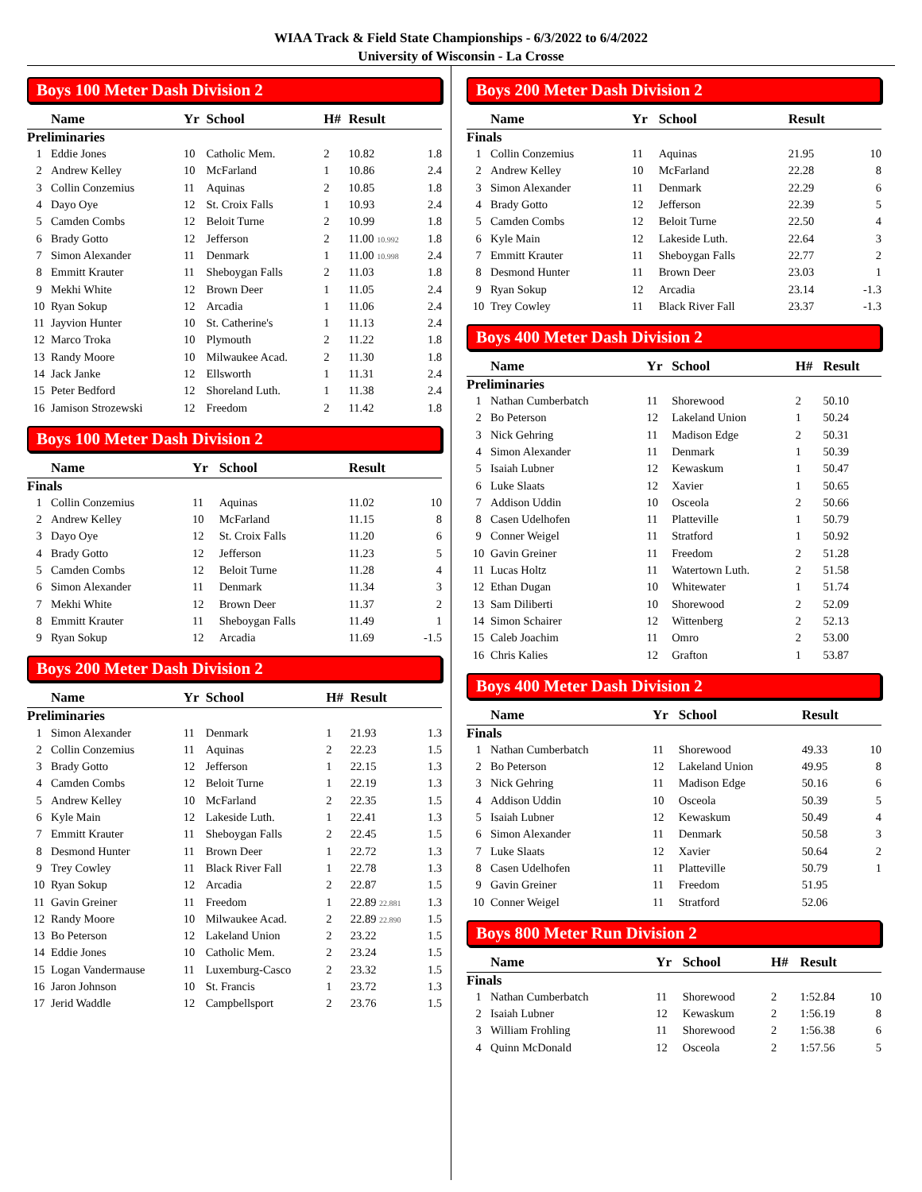WIAA Track & Field State Championships - 6/3/2022 to 6/4/2022
University of Wisconsin - La Crosse
Boys 100 Meter Dash Division 2
| | Name | Yr | School | H# | Result | |
| --- | --- | --- | --- | --- | --- | --- |
| Preliminaries | | | | | | |
| 1 | Eddie Jones | 10 | Catholic Mem. | 2 | 10.82 | 1.8 |
| 2 | Andrew Kelley | 10 | McFarland | 1 | 10.86 | 2.4 |
| 3 | Collin Conzemius | 11 | Aquinas | 2 | 10.85 | 1.8 |
| 4 | Dayo Oye | 12 | St. Croix Falls | 1 | 10.93 | 2.4 |
| 5 | Camden Combs | 12 | Beloit Turne | 2 | 10.99 | 1.8 |
| 6 | Brady Gotto | 12 | Jefferson | 2 | 11.00 10.992 | 1.8 |
| 7 | Simon Alexander | 11 | Denmark | 1 | 11.00 10.998 | 2.4 |
| 8 | Emmitt Krauter | 11 | Sheboygan Falls | 2 | 11.03 | 1.8 |
| 9 | Mekhi White | 12 | Brown Deer | 1 | 11.05 | 2.4 |
| 10 | Ryan Sokup | 12 | Arcadia | 1 | 11.06 | 2.4 |
| 11 | Jayvion Hunter | 10 | St. Catherine's | 1 | 11.13 | 2.4 |
| 12 | Marco Troka | 10 | Plymouth | 2 | 11.22 | 1.8 |
| 13 | Randy Moore | 10 | Milwaukee Acad. | 2 | 11.30 | 1.8 |
| 14 | Jack Janke | 12 | Ellsworth | 1 | 11.31 | 2.4 |
| 15 | Peter Bedford | 12 | Shoreland Luth. | 1 | 11.38 | 2.4 |
| 16 | Jamison Strozewski | 12 | Freedom | 2 | 11.42 | 1.8 |
Boys 100 Meter Dash Division 2
| | Name | Yr | School | | Result | |
| --- | --- | --- | --- | --- | --- | --- |
| Finals | | | | | | |
| 1 | Collin Conzemius | 11 | Aquinas | | 11.02 | 10 |
| 2 | Andrew Kelley | 10 | McFarland | | 11.15 | 8 |
| 3 | Dayo Oye | 12 | St. Croix Falls | | 11.20 | 6 |
| 4 | Brady Gotto | 12 | Jefferson | | 11.23 | 5 |
| 5 | Camden Combs | 12 | Beloit Turne | | 11.28 | 4 |
| 6 | Simon Alexander | 11 | Denmark | | 11.34 | 3 |
| 7 | Mekhi White | 12 | Brown Deer | | 11.37 | 2 |
| 8 | Emmitt Krauter | 11 | Sheboygan Falls | | 11.49 | 1 |
| 9 | Ryan Sokup | 12 | Arcadia | | 11.69 | -1.5 |
Boys 200 Meter Dash Division 2
| | Name | Yr | School | H# | Result | |
| --- | --- | --- | --- | --- | --- | --- |
| Preliminaries | | | | | | |
| 1 | Simon Alexander | 11 | Denmark | 1 | 21.93 | 1.3 |
| 2 | Collin Conzemius | 11 | Aquinas | 2 | 22.23 | 1.5 |
| 3 | Brady Gotto | 12 | Jefferson | 1 | 22.15 | 1.3 |
| 4 | Camden Combs | 12 | Beloit Turne | 1 | 22.19 | 1.3 |
| 5 | Andrew Kelley | 10 | McFarland | 2 | 22.35 | 1.5 |
| 6 | Kyle Main | 12 | Lakeside Luth. | 1 | 22.41 | 1.3 |
| 7 | Emmitt Krauter | 11 | Sheboygan Falls | 2 | 22.45 | 1.5 |
| 8 | Desmond Hunter | 11 | Brown Deer | 1 | 22.72 | 1.3 |
| 9 | Trey Cowley | 11 | Black River Fall | 1 | 22.78 | 1.3 |
| 10 | Ryan Sokup | 12 | Arcadia | 2 | 22.87 | 1.5 |
| 11 | Gavin Greiner | 11 | Freedom | 1 | 22.89 22.881 | 1.3 |
| 12 | Randy Moore | 10 | Milwaukee Acad. | 2 | 22.89 22.890 | 1.5 |
| 13 | Bo Peterson | 12 | Lakeland Union | 2 | 23.22 | 1.5 |
| 14 | Eddie Jones | 10 | Catholic Mem. | 2 | 23.24 | 1.5 |
| 15 | Logan Vandermause | 11 | Luxemburg-Casco | 2 | 23.32 | 1.5 |
| 16 | Jaron Johnson | 10 | St. Francis | 1 | 23.72 | 1.3 |
| 17 | Jerid Waddle | 12 | Campbellsport | 2 | 23.76 | 1.5 |
Boys 200 Meter Dash Division 2
| | Name | Yr | School | | Result | |
| --- | --- | --- | --- | --- | --- | --- |
| Finals | | | | | | |
| 1 | Collin Conzemius | 11 | Aquinas | | 21.95 | 10 |
| 2 | Andrew Kelley | 10 | McFarland | | 22.28 | 8 |
| 3 | Simon Alexander | 11 | Denmark | | 22.29 | 6 |
| 4 | Brady Gotto | 12 | Jefferson | | 22.39 | 5 |
| 5 | Camden Combs | 12 | Beloit Turne | | 22.50 | 4 |
| 6 | Kyle Main | 12 | Lakeside Luth. | | 22.64 | 3 |
| 7 | Emmitt Krauter | 11 | Sheboygan Falls | | 22.77 | 2 |
| 8 | Desmond Hunter | 11 | Brown Deer | | 23.03 | 1 |
| 9 | Ryan Sokup | 12 | Arcadia | | 23.14 | -1.3 |
| 10 | Trey Cowley | 11 | Black River Fall | | 23.37 | -1.3 |
Boys 400 Meter Dash Division 2
| | Name | Yr | School | H# | Result | |
| --- | --- | --- | --- | --- | --- | --- |
| Preliminaries | | | | | | |
| 1 | Nathan Cumberbatch | 11 | Shorewood | 2 | 50.10 | |
| 2 | Bo Peterson | 12 | Lakeland Union | 1 | 50.24 | |
| 3 | Nick Gehring | 11 | Madison Edge | 2 | 50.31 | |
| 4 | Simon Alexander | 11 | Denmark | 1 | 50.39 | |
| 5 | Isaiah Lubner | 12 | Kewaskum | 1 | 50.47 | |
| 6 | Luke Slaats | 12 | Xavier | 1 | 50.65 | |
| 7 | Addison Uddin | 10 | Osceola | 2 | 50.66 | |
| 8 | Casen Udelhofen | 11 | Platteville | 1 | 50.79 | |
| 9 | Conner Weigel | 11 | Stratford | 1 | 50.92 | |
| 10 | Gavin Greiner | 11 | Freedom | 2 | 51.28 | |
| 11 | Lucas Holtz | 11 | Watertown Luth. | 2 | 51.58 | |
| 12 | Ethan Dugan | 10 | Whitewater | 1 | 51.74 | |
| 13 | Sam Diliberti | 10 | Shorewood | 2 | 52.09 | |
| 14 | Simon Schairer | 12 | Wittenberg | 2 | 52.13 | |
| 15 | Caleb Joachim | 11 | Omro | 2 | 53.00 | |
| 16 | Chris Kalies | 12 | Grafton | 1 | 53.87 | |
Boys 400 Meter Dash Division 2
| | Name | Yr | School | | Result | |
| --- | --- | --- | --- | --- | --- | --- |
| Finals | | | | | | |
| 1 | Nathan Cumberbatch | 11 | Shorewood | | 49.33 | 10 |
| 2 | Bo Peterson | 12 | Lakeland Union | | 49.95 | 8 |
| 3 | Nick Gehring | 11 | Madison Edge | | 50.16 | 6 |
| 4 | Addison Uddin | 10 | Osceola | | 50.39 | 5 |
| 5 | Isaiah Lubner | 12 | Kewaskum | | 50.49 | 4 |
| 6 | Simon Alexander | 11 | Denmark | | 50.58 | 3 |
| 7 | Luke Slaats | 12 | Xavier | | 50.64 | 2 |
| 8 | Casen Udelhofen | 11 | Platteville | | 50.79 | 1 |
| 9 | Gavin Greiner | 11 | Freedom | | 51.95 | |
| 10 | Conner Weigel | 11 | Stratford | | 52.06 | |
Boys 800 Meter Run Division 2
| | Name | Yr | School | H# | Result | |
| --- | --- | --- | --- | --- | --- | --- |
| Finals | | | | | | |
| 1 | Nathan Cumberbatch | 11 | Shorewood | 2 | 1:52.84 | 10 |
| 2 | Isaiah Lubner | 12 | Kewaskum | 2 | 1:56.19 | 8 |
| 3 | William Frohling | 11 | Shorewood | 2 | 1:56.38 | 6 |
| 4 | Quinn McDonald | 12 | Osceola | 2 | 1:57.56 | 5 |